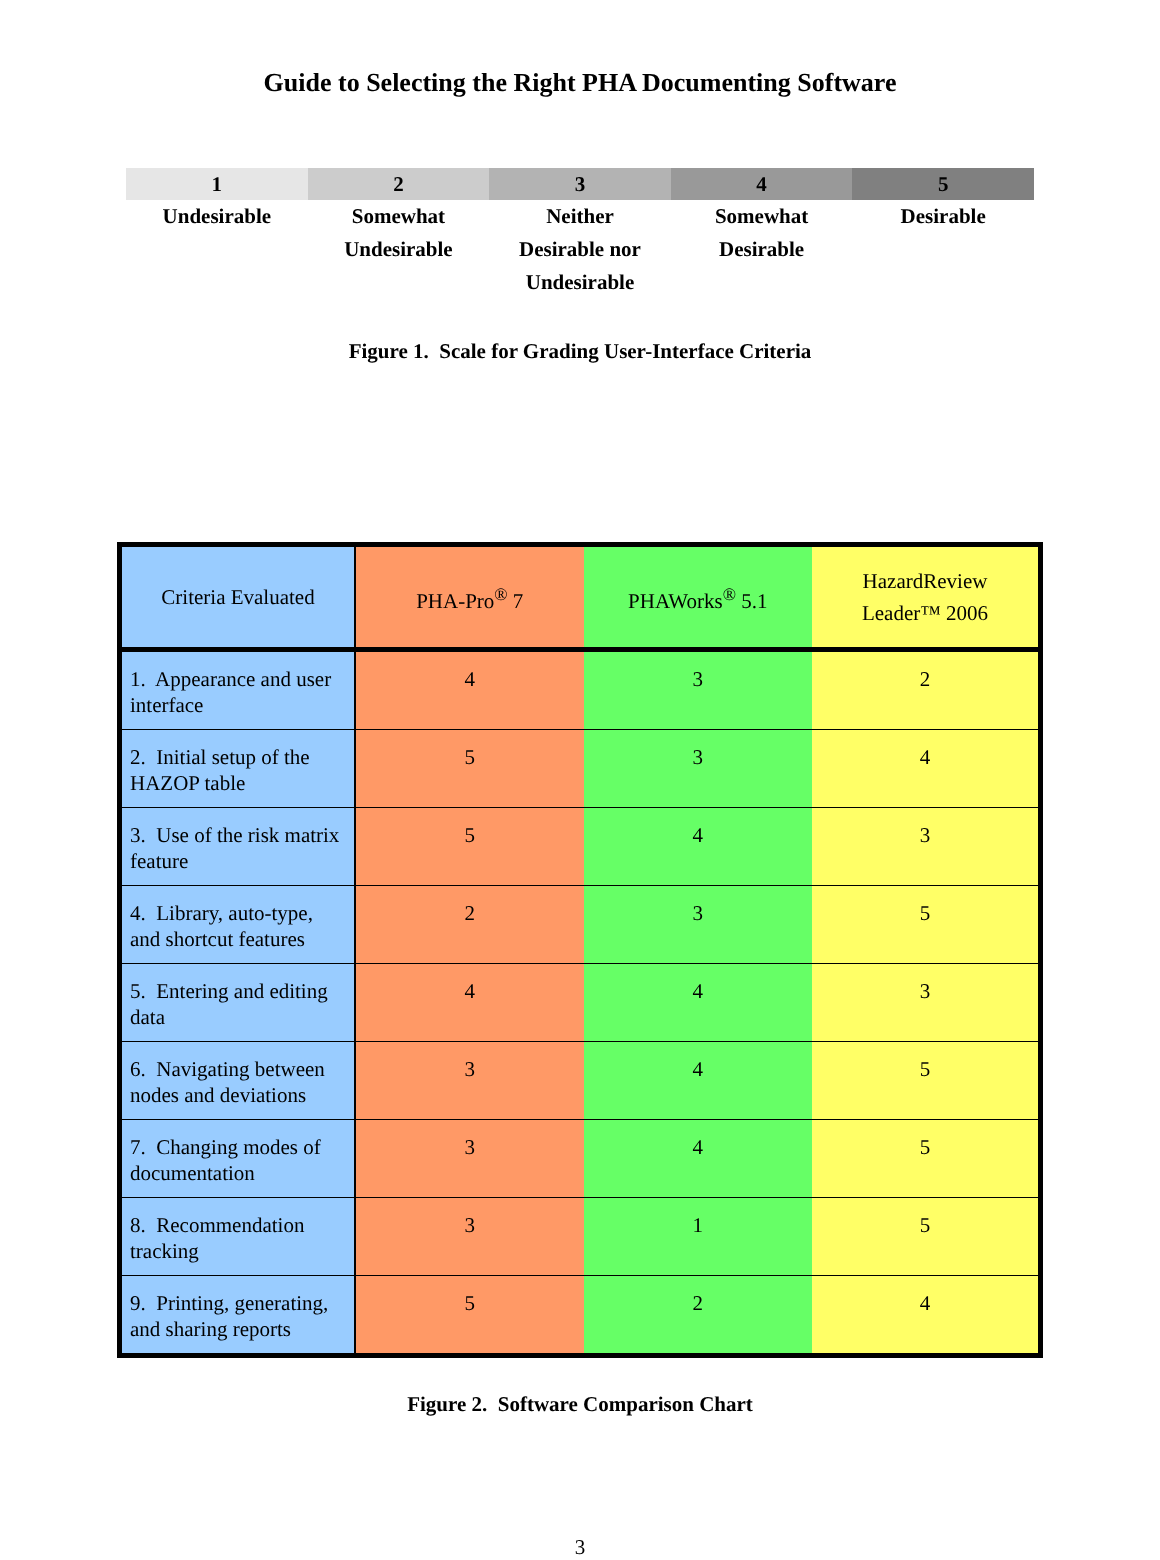Guide to Selecting the Right PHA Documenting Software
| 1 | 2 | 3 | 4 | 5 |
| --- | --- | --- | --- | --- |
| Undesirable | Somewhat Undesirable | Neither Desirable nor Undesirable | Somewhat Desirable | Desirable |
Figure 1. Scale for Grading User-Interface Criteria
| Criteria Evaluated | PHA-Pro<sup>®</sup> 7 | PHAWorks<sup>®</sup> 5.1 | HazardReview Leader™ 2006 |
| --- | --- | --- | --- |
| 1. Appearance and user interface | 4 | 3 | 2 |
| 2. Initial setup of the HAZOP table | 5 | 3 | 4 |
| 3. Use of the risk matrix feature | 5 | 4 | 3 |
| 4. Library, auto-type, and shortcut features | 2 | 3 | 5 |
| 5. Entering and editing data | 4 | 4 | 3 |
| 6. Navigating between nodes and deviations | 3 | 4 | 5 |
| 7. Changing modes of documentation | 3 | 4 | 5 |
| 8. Recommendation tracking | 3 | 1 | 5 |
| 9. Printing, generating, and sharing reports | 5 | 2 | 4 |
Figure 2. Software Comparison Chart
3